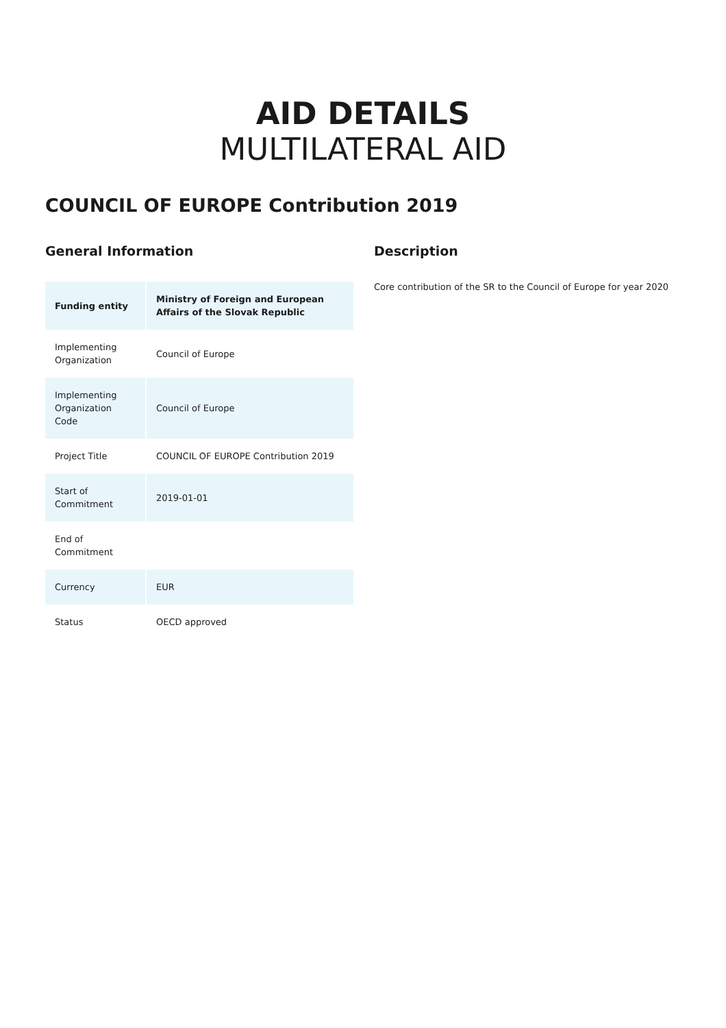AID DETAILS
MULTILATERAL AID
COUNCIL OF EUROPE Contribution 2019
General Information
| Funding entity | Ministry of Foreign and European Affairs of the Slovak Republic |
| Implementing Organization | Council of Europe |
| Implementing Organization Code | Council of Europe |
| Project Title | COUNCIL OF EUROPE Contribution 2019 |
| Start of Commitment | 2019-01-01 |
| End of Commitment | |
| Currency | EUR |
| Status | OECD approved |
Description
Core contribution of the SR to the Council of Europe for year 2020